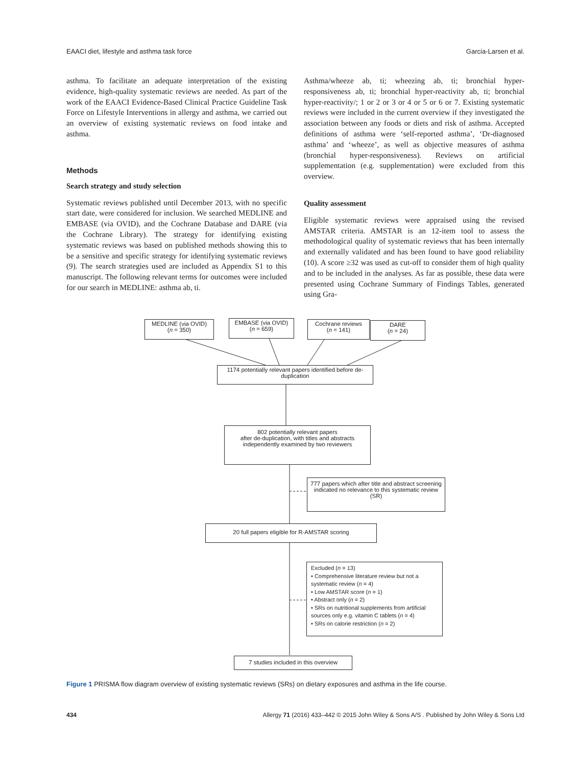EAACI diet, lifestyle and asthma task force Garcia-Larsen et al.
asthma. To facilitate an adequate interpretation of the existing evidence, high-quality systematic reviews are needed. As part of the work of the EAACI Evidence-Based Clinical Practice Guideline Task Force on Lifestyle Interventions in allergy and asthma, we carried out an overview of existing systematic reviews on food intake and asthma.
Methods
Search strategy and study selection
Systematic reviews published until December 2013, with no specific start date, were considered for inclusion. We searched MEDLINE and EMBASE (via OVID), and the Cochrane Database and DARE (via the Cochrane Library). The strategy for identifying existing systematic reviews was based on published methods showing this to be a sensitive and specific strategy for identifying systematic reviews (9). The search strategies used are included as Appendix S1 to this manuscript. The following relevant terms for outcomes were included for our search in MEDLINE: asthma ab, ti.
Asthma/wheeze ab, ti; wheezing ab, ti; bronchial hyper-responsiveness ab, ti; bronchial hyper-reactivity ab, ti; bronchial hyper-reactivity/; 1 or 2 or 3 or 4 or 5 or 6 or 7. Existing systematic reviews were included in the current overview if they investigated the association between any foods or diets and risk of asthma. Accepted definitions of asthma were ‘self-reported asthma’, ‘Dr-diagnosed asthma’ and ‘wheeze’, as well as objective measures of asthma (bronchial hyper-responsiveness). Reviews on artificial supplementation (e.g. supplementation) were excluded from this overview.
Quality assessment
Eligible systematic reviews were appraised using the revised AMSTAR criteria. AMSTAR is an 12-item tool to assess the methodological quality of systematic reviews that has been internally and externally validated and has been found to have good reliability (10). A score ≥32 was used as cut-off to consider them of high quality and to be included in the analyses. As far as possible, these data were presented using Cochrane Summary of Findings Tables, generated using Gra-
MEDLINE (via OVID)
(n = 350)
EMBASE (via OVID)
(n = 659)
Cochrane reviews
(n = 141)
DARE
(n = 24)
1174 potentially relevant papers identified before de-duplication
802 potentially relevant papers
after de-duplication, with titles and abstracts independently examined by two reviewers
777 papers which after title and abstract screening indicated no relevance to this systematic review (SR)
20 full papers eligible for R-AMSTAR scoring
Excluded (n = 13)
• Comprehensive literature review but not a systematic review (n = 4)
• Low AMSTAR score (n = 1)
• Abstract only (n = 2)
• SRs on nutritional supplements from artificial sources only e.g. vitamin C tablets (n = 4)
• SRs on calorie restriction (n = 2)
7 studies included in this overview
Figure 1 PRISMA flow diagram overview of existing systematic reviews (SRs) on dietary exposures and asthma in the life course.
434 Allergy 71 (2016) 433–442 © 2015 John Wiley & Sons A/S . Published by John Wiley & Sons Ltd